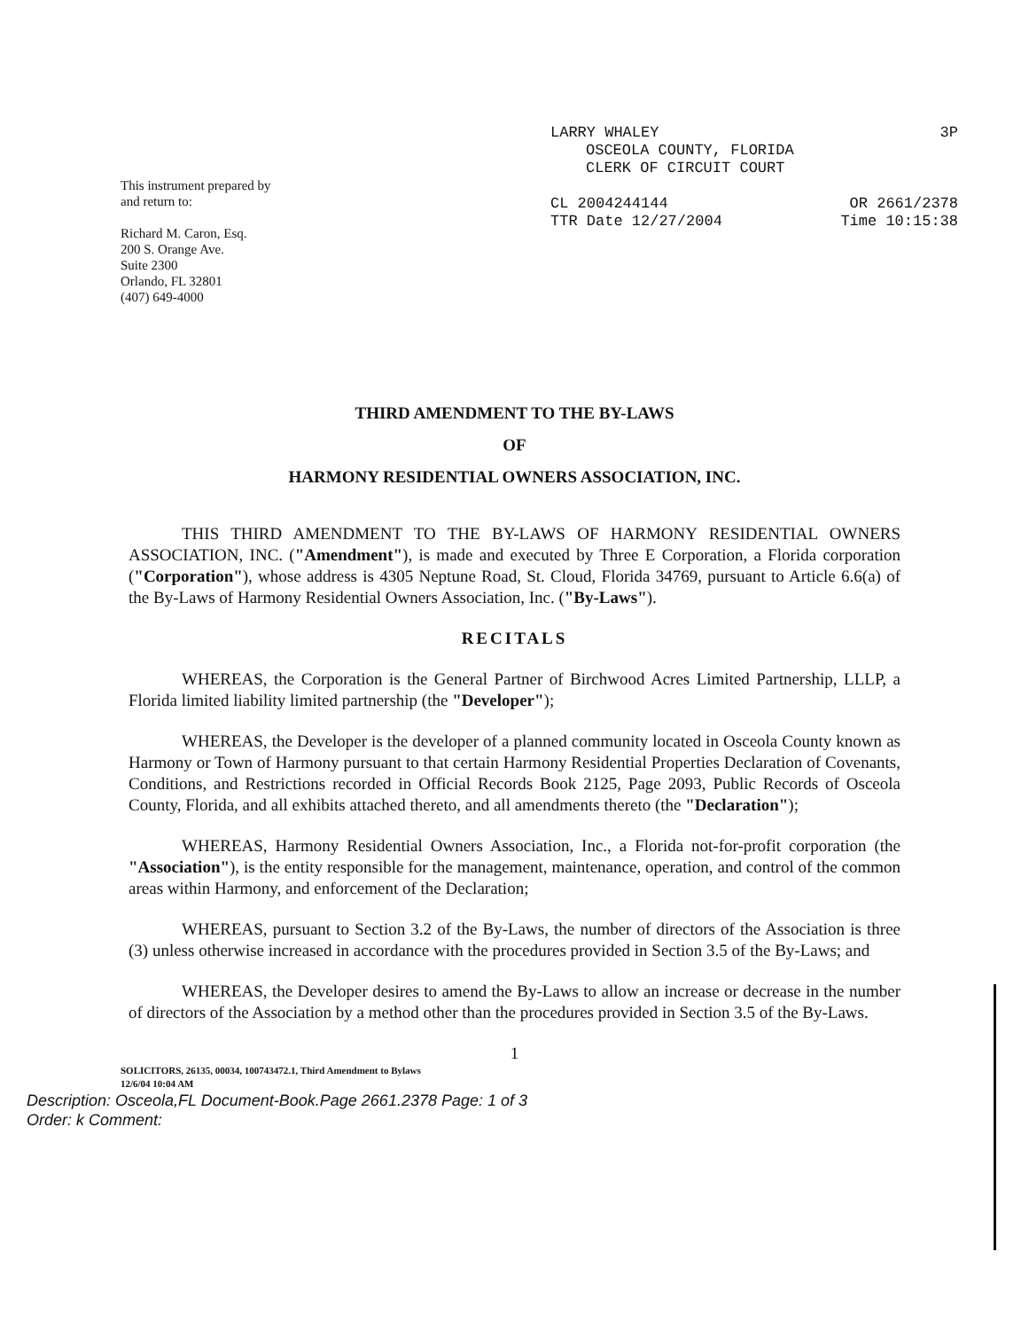This instrument prepared by
and return to:
Richard M. Caron, Esq.
200 S. Orange Ave.
Suite 2300
Orlando, FL 32801
(407) 649-4000
LARRY WHALEY 3P
OSCEOLA COUNTY, FLORIDA
CLERK OF CIRCUIT COURT
CL 2004244144 OR 2661/2378
TTR Date 12/27/2004 Time 10:15:38
THIRD AMENDMENT TO THE BY-LAWS
OF
HARMONY RESIDENTIAL OWNERS ASSOCIATION, INC.
THIS THIRD AMENDMENT TO THE BY-LAWS OF HARMONY RESIDENTIAL OWNERS ASSOCIATION, INC. ("Amendment"), is made and executed by Three E Corporation, a Florida corporation ("Corporation"), whose address is 4305 Neptune Road, St. Cloud, Florida 34769, pursuant to Article 6.6(a) of the By-Laws of Harmony Residential Owners Association, Inc. ("By-Laws").
RECITALS
WHEREAS, the Corporation is the General Partner of Birchwood Acres Limited Partnership, LLLP, a Florida limited liability limited partnership (the "Developer");
WHEREAS, the Developer is the developer of a planned community located in Osceola County known as Harmony or Town of Harmony pursuant to that certain Harmony Residential Properties Declaration of Covenants, Conditions, and Restrictions recorded in Official Records Book 2125, Page 2093, Public Records of Osceola County, Florida, and all exhibits attached thereto, and all amendments thereto (the "Declaration");
WHEREAS, Harmony Residential Owners Association, Inc., a Florida not-for-profit corporation (the "Association"), is the entity responsible for the management, maintenance, operation, and control of the common areas within Harmony, and enforcement of the Declaration;
WHEREAS, pursuant to Section 3.2 of the By-Laws, the number of directors of the Association is three (3) unless otherwise increased in accordance with the procedures provided in Section 3.5 of the By-Laws; and
WHEREAS, the Developer desires to amend the By-Laws to allow an increase or decrease in the number of directors of the Association by a method other than the procedures provided in Section 3.5 of the By-Laws.
1
SOLICITORS, 26135, 00034, 100743472.1, Third Amendment to Bylaws
12/6/04 10:04 AM
Description: Osceola,FL Document-Book.Page 2661.2378 Page: 1 of 3
Order: k Comment: